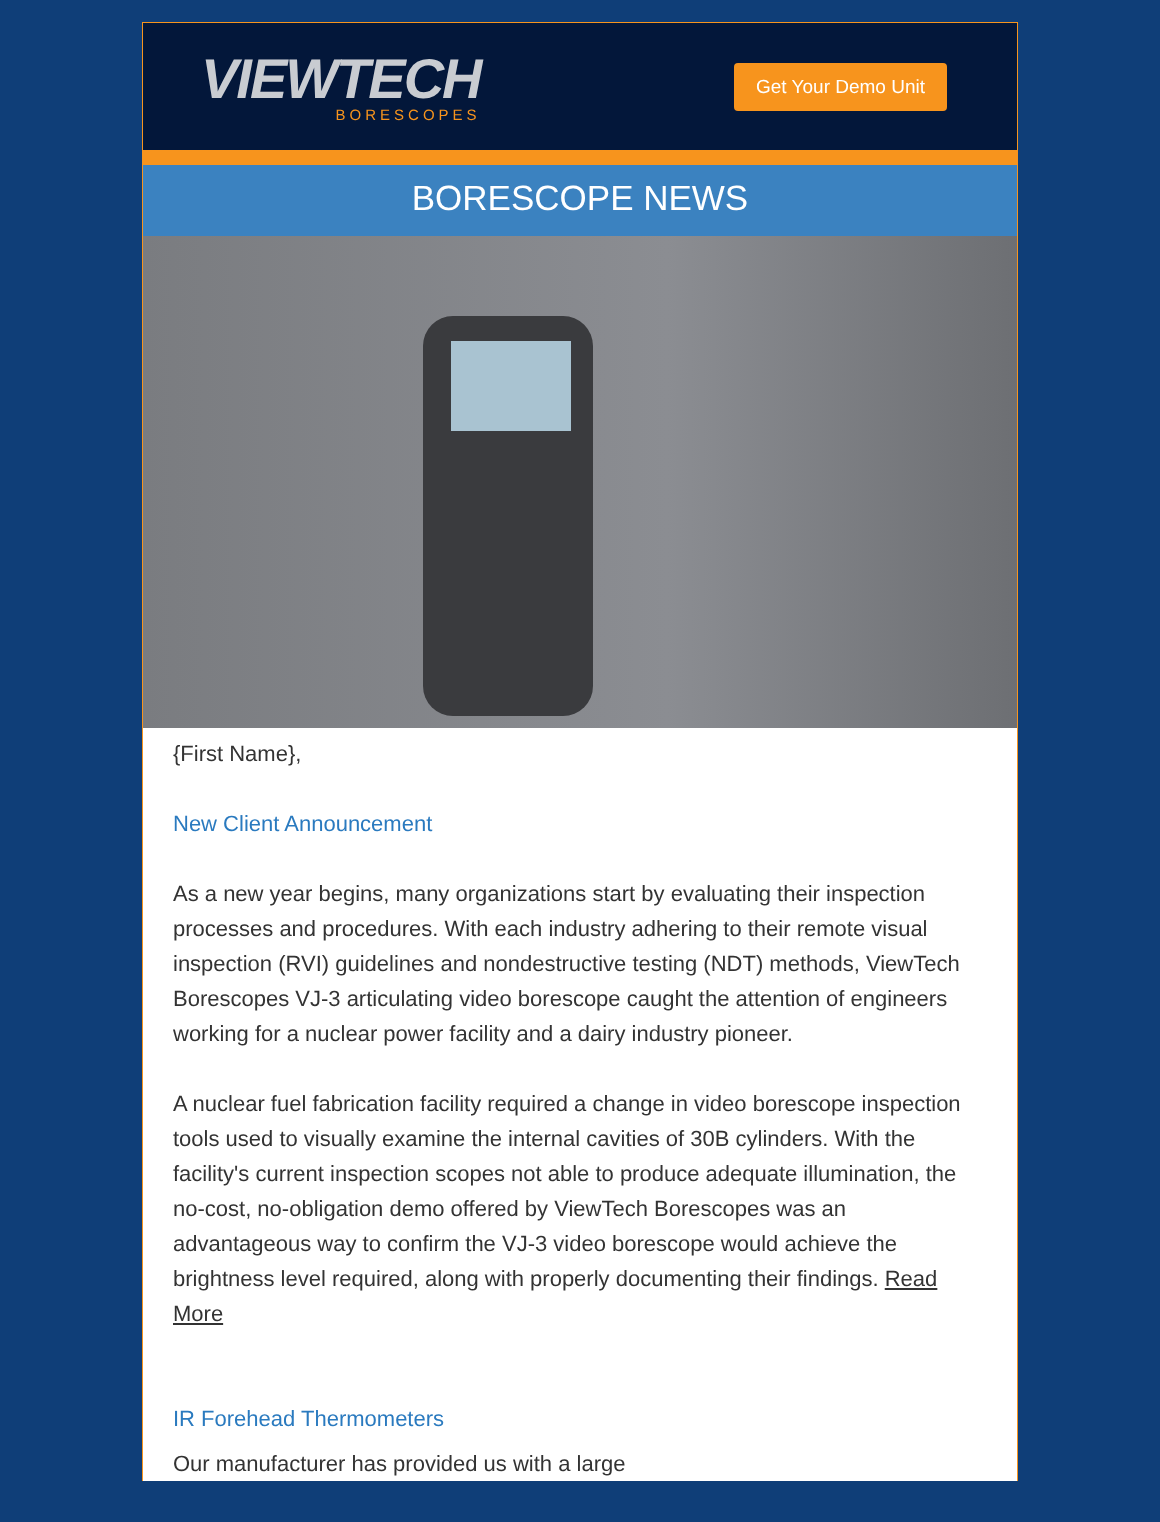VIEWTECH
BORESCOPES
Get Your Demo Unit
BORESCOPE NEWS
{First Name},
New Client Announcement
As a new year begins, many organizations start by evaluating their inspection processes and procedures. With each industry adhering to their remote visual inspection (RVI) guidelines and nondestructive testing (NDT) methods, ViewTech Borescopes VJ-3 articulating video borescope caught the attention of engineers working for a nuclear power facility and a dairy industry pioneer.
A nuclear fuel fabrication facility required a change in video borescope inspection tools used to visually examine the internal cavities of 30B cylinders. With the facility's current inspection scopes not able to produce adequate illumination, the no-cost, no-obligation demo offered by ViewTech Borescopes was an advantageous way to confirm the VJ-3 video borescope would achieve the brightness level required, along with properly documenting their findings. Read More
IR Forehead Thermometers
Our manufacturer has provided us with a large